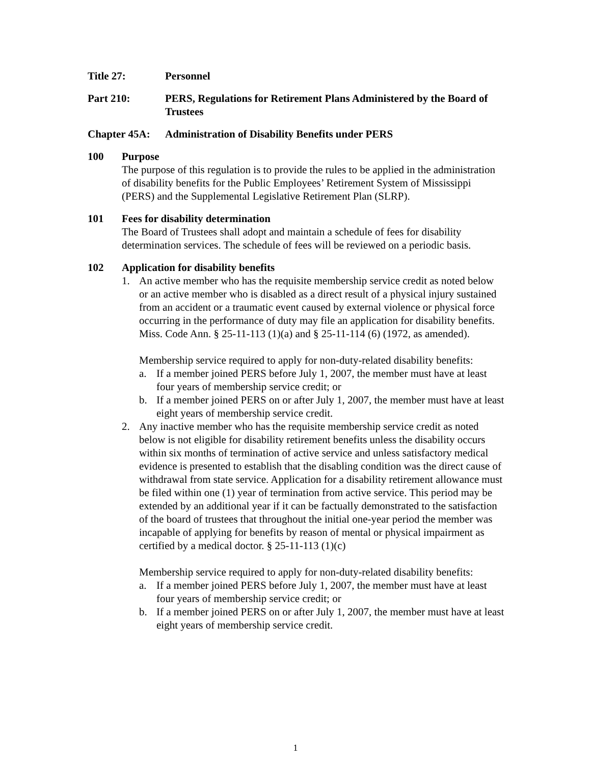Title 27: Personnel
Part 210: PERS, Regulations for Retirement Plans Administered by the Board of Trustees
Chapter 45A: Administration of Disability Benefits under PERS
100 Purpose
The purpose of this regulation is to provide the rules to be applied in the administration of disability benefits for the Public Employees’ Retirement System of Mississippi (PERS) and the Supplemental Legislative Retirement Plan (SLRP).
101 Fees for disability determination
The Board of Trustees shall adopt and maintain a schedule of fees for disability determination services. The schedule of fees will be reviewed on a periodic basis.
102 Application for disability benefits
1. An active member who has the requisite membership service credit as noted below or an active member who is disabled as a direct result of a physical injury sustained from an accident or a traumatic event caused by external violence or physical force occurring in the performance of duty may file an application for disability benefits. Miss. Code Ann. § 25-11-113 (1)(a) and § 25-11-114 (6) (1972, as amended).
Membership service required to apply for non-duty-related disability benefits:
a. If a member joined PERS before July 1, 2007, the member must have at least four years of membership service credit; or
b. If a member joined PERS on or after July 1, 2007, the member must have at least eight years of membership service credit.
2. Any inactive member who has the requisite membership service credit as noted below is not eligible for disability retirement benefits unless the disability occurs within six months of termination of active service and unless satisfactory medical evidence is presented to establish that the disabling condition was the direct cause of withdrawal from state service. Application for a disability retirement allowance must be filed within one (1) year of termination from active service. This period may be extended by an additional year if it can be factually demonstrated to the satisfaction of the board of trustees that throughout the initial one-year period the member was incapable of applying for benefits by reason of mental or physical impairment as certified by a medical doctor. § 25-11-113 (1)(c)
Membership service required to apply for non-duty-related disability benefits:
a. If a member joined PERS before July 1, 2007, the member must have at least four years of membership service credit; or
b. If a member joined PERS on or after July 1, 2007, the member must have at least eight years of membership service credit.
1